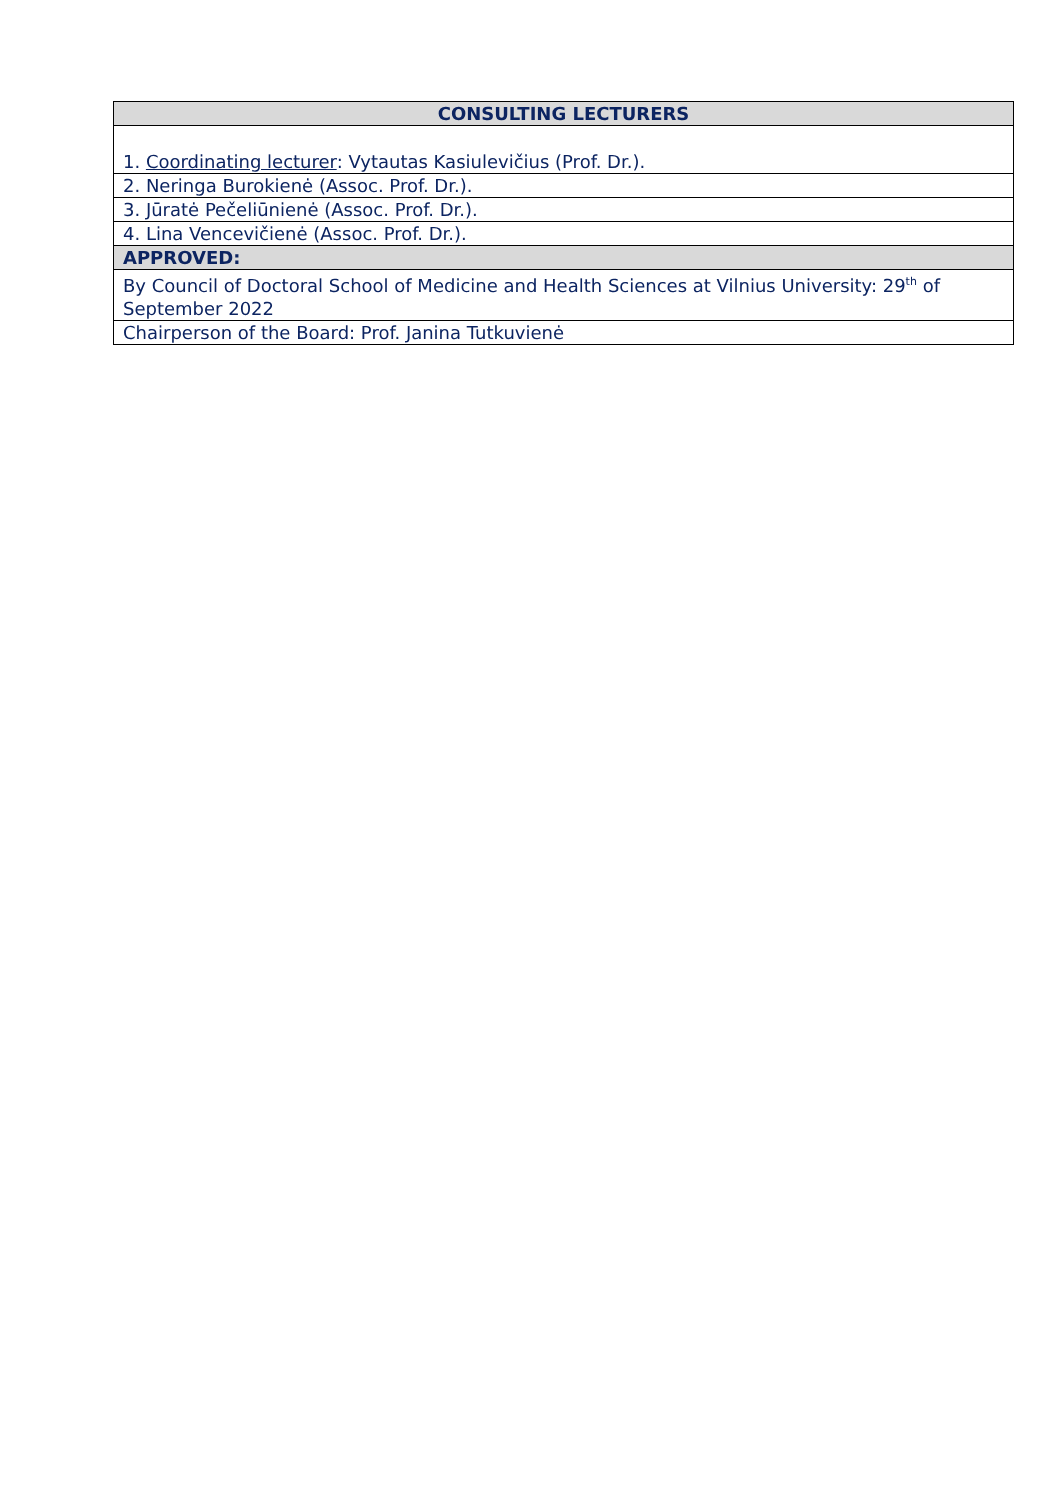| CONSULTING LECTURERS |
| --- |
| 1. Coordinating lecturer : Vytautas Kasiulevičius (Prof. Dr.). |
| 2. Neringa Burokienė (Assoc. Prof. Dr.). |
| 3. Jūratė Pečeliūnienė (Assoc. Prof. Dr.). |
| 4. Lina Vencevičienė (Assoc. Prof. Dr.). |
| APPROVED: |
| By Council of Doctoral School of Medicine and Health Sciences at Vilnius University: 29<sup>th</sup> of September 2022 |
| Chairperson of the Board: Prof. Janina Tutkuvienė |